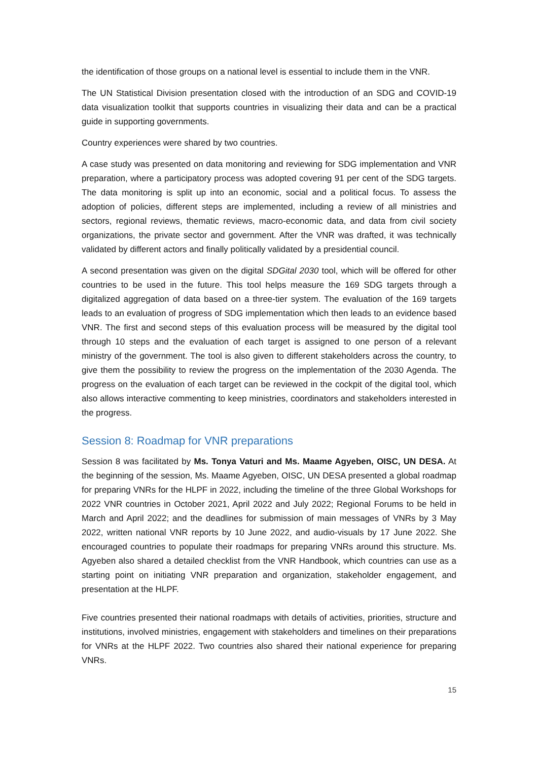the identification of those groups on a national level is essential to include them in the VNR.
The UN Statistical Division presentation closed with the introduction of an SDG and COVID-19 data visualization toolkit that supports countries in visualizing their data and can be a practical guide in supporting governments.
Country experiences were shared by two countries.
A case study was presented on data monitoring and reviewing for SDG implementation and VNR preparation, where a participatory process was adopted covering 91 per cent of the SDG targets. The data monitoring is split up into an economic, social and a political focus. To assess the adoption of policies, different steps are implemented, including a review of all ministries and sectors, regional reviews, thematic reviews, macro-economic data, and data from civil society organizations, the private sector and government. After the VNR was drafted, it was technically validated by different actors and finally politically validated by a presidential council.
A second presentation was given on the digital SDGital 2030 tool, which will be offered for other countries to be used in the future. This tool helps measure the 169 SDG targets through a digitalized aggregation of data based on a three-tier system. The evaluation of the 169 targets leads to an evaluation of progress of SDG implementation which then leads to an evidence based VNR. The first and second steps of this evaluation process will be measured by the digital tool through 10 steps and the evaluation of each target is assigned to one person of a relevant ministry of the government. The tool is also given to different stakeholders across the country, to give them the possibility to review the progress on the implementation of the 2030 Agenda. The progress on the evaluation of each target can be reviewed in the cockpit of the digital tool, which also allows interactive commenting to keep ministries, coordinators and stakeholders interested in the progress.
Session 8: Roadmap for VNR preparations
Session 8 was facilitated by Ms. Tonya Vaturi and Ms. Maame Agyeben, OISC, UN DESA. At the beginning of the session, Ms. Maame Agyeben, OISC, UN DESA presented a global roadmap for preparing VNRs for the HLPF in 2022, including the timeline of the three Global Workshops for 2022 VNR countries in October 2021, April 2022 and July 2022; Regional Forums to be held in March and April 2022; and the deadlines for submission of main messages of VNRs by 3 May 2022, written national VNR reports by 10 June 2022, and audio-visuals by 17 June 2022. She encouraged countries to populate their roadmaps for preparing VNRs around this structure. Ms. Agyeben also shared a detailed checklist from the VNR Handbook, which countries can use as a starting point on initiating VNR preparation and organization, stakeholder engagement, and presentation at the HLPF.
Five countries presented their national roadmaps with details of activities, priorities, structure and institutions, involved ministries, engagement with stakeholders and timelines on their preparations for VNRs at the HLPF 2022. Two countries also shared their national experience for preparing VNRs.
15